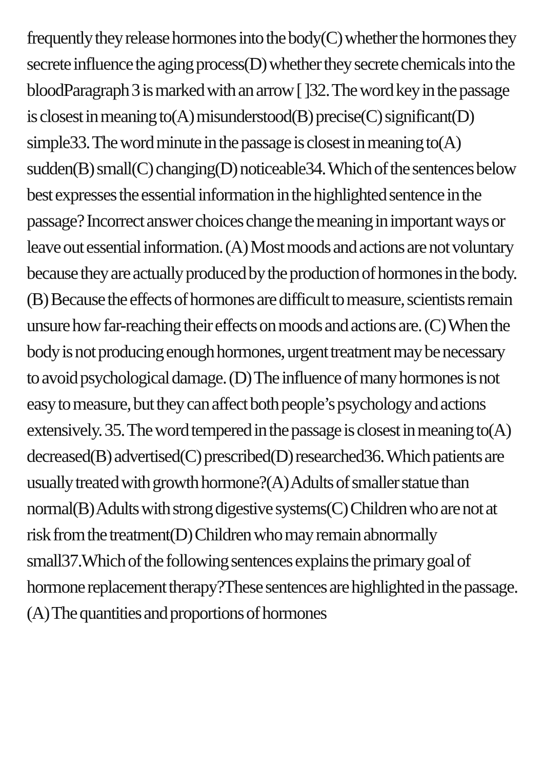frequently they release hormones into the body(C) whether the hormones they secrete influence the aging process(D) whether they secrete chemicals into the bloodParagraph 3 is marked with an arrow [ ]32. The word key in the passage is closest in meaning to(A) misunderstood(B) precise(C) significant(D) simple33. The word minute in the passage is closest in meaning to(A) sudden(B) small(C) changing(D) noticeable34. Which of the sentences below best expresses the essential information in the highlighted sentence in the passage? Incorrect answer choices change the meaning in important ways or leave out essential information. (A) Most moods and actions are not voluntary because they are actually produced by the production of hormones in the body. (B) Because the effects of hormones are difficult to measure, scientists remain unsure how far-reaching their effects on moods and actions are. (C) When the body is not producing enough hormones, urgent treatment may be necessary to avoid psychological damage. (D) The influence of many hormones is not easy to measure, but they can affect both people’s psychology and actions extensively. 35. The word tempered in the passage is closest in meaning to(A) decreased(B) advertised(C) prescribed(D) researched36. Which patients are usually treated with growth hormone?(A) Adults of smaller statue than normal(B) Adults with strong digestive systems(C) Children who are not at risk from the treatment(D) Children who may remain abnormally small37.Which of the following sentences explains the primary goal of hormone replacement therapy?These sentences are highlighted in the passage. (A) The quantities and proportions of hormones